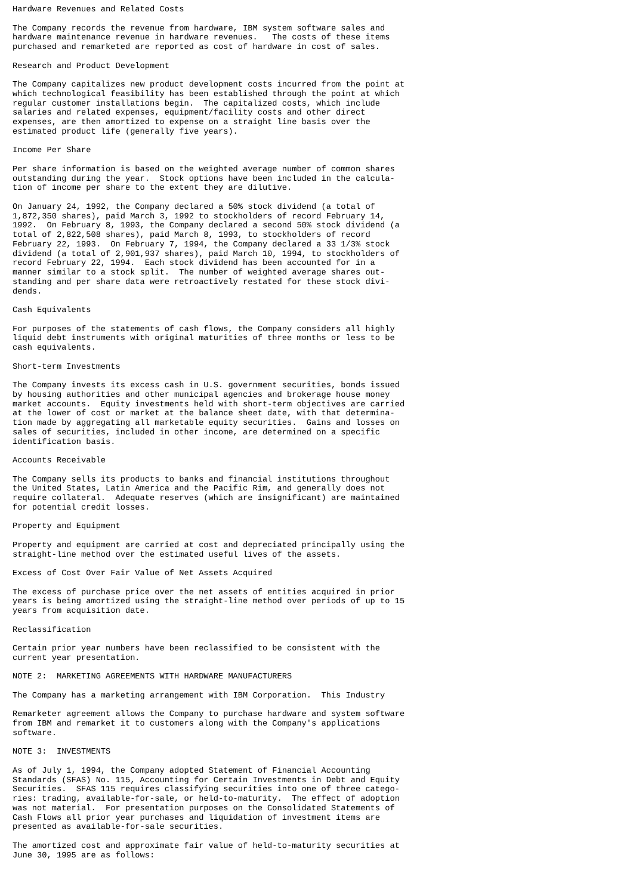Hardware Revenues and Related Costs

The Company records the revenue from hardware, IBM system software sales and
hardware maintenance revenue in hardware revenues.   The costs of these items
purchased and remarketed are reported as cost of hardware in cost of sales.

Research and Product Development

The Company capitalizes new product development costs incurred from the point at
which technological feasibility has been established through the point at which
regular customer installations begin.  The capitalized costs, which include
salaries and related expenses, equipment/facility costs and other direct
expenses, are then amortized to expense on a straight line basis over the
estimated product life (generally five years).

Income Per Share

Per share information is based on the weighted average number of common shares
outstanding during the year.  Stock options have been included in the calcula-
tion of income per share to the extent they are dilutive.

On January 24, 1992, the Company declared a 50% stock dividend (a total of
1,872,350 shares), paid March 3, 1992 to stockholders of record February 14,
1992.  On February 8, 1993, the Company declared a second 50% stock dividend (a
total of 2,822,508 shares), paid March 8, 1993, to stockholders of record
February 22, 1993.  On February 7, 1994, the Company declared a 33 1/3% stock
dividend (a total of 2,901,937 shares), paid March 10, 1994, to stockholders of
record February 22, 1994.  Each stock dividend has been accounted for in a
manner similar to a stock split.  The number of weighted average shares out-
standing and per share data were retroactively restated for these stock divi-
dends.

Cash Equivalents

For purposes of the statements of cash flows, the Company considers all highly
liquid debt instruments with original maturities of three months or less to be
cash equivalents.

Short-term Investments

The Company invests its excess cash in U.S. government securities, bonds issued
by housing authorities and other municipal agencies and brokerage house money
market accounts.  Equity investments held with short-term objectives are carried
at the lower of cost or market at the balance sheet date, with that determina-
tion made by aggregating all marketable equity securities.  Gains and losses on
sales of securities, included in other income, are determined on a specific
identification basis.

Accounts Receivable

The Company sells its products to banks and financial institutions throughout
the United States, Latin America and the Pacific Rim, and generally does not
require collateral.  Adequate reserves (which are insignificant) are maintained
for potential credit losses.

Property and Equipment

Property and equipment are carried at cost and depreciated principally using the
straight-line method over the estimated useful lives of the assets.

Excess of Cost Over Fair Value of Net Assets Acquired

The excess of purchase price over the net assets of entities acquired in prior
years is being amortized using the straight-line method over periods of up to 15
years from acquisition date.

Reclassification

Certain prior year numbers have been reclassified to be consistent with the
current year presentation.

NOTE 2:  MARKETING AGREEMENTS WITH HARDWARE MANUFACTURERS

The Company has a marketing arrangement with IBM Corporation.  This Industry

Remarketer agreement allows the Company to purchase hardware and system software
from IBM and remarket it to customers along with the Company's applications
software.

NOTE 3:  INVESTMENTS

As of July 1, 1994, the Company adopted Statement of Financial Accounting
Standards (SFAS) No. 115, Accounting for Certain Investments in Debt and Equity
Securities.  SFAS 115 requires classifying securities into one of three catego-
ries: trading, available-for-sale, or held-to-maturity.  The effect of adoption
was not material.  For presentation purposes on the Consolidated Statements of
Cash Flows all prior year purchases and liquidation of investment items are
presented as available-for-sale securities.

The amortized cost and approximate fair value of held-to-maturity securities at
June 30, 1995 are as follows: